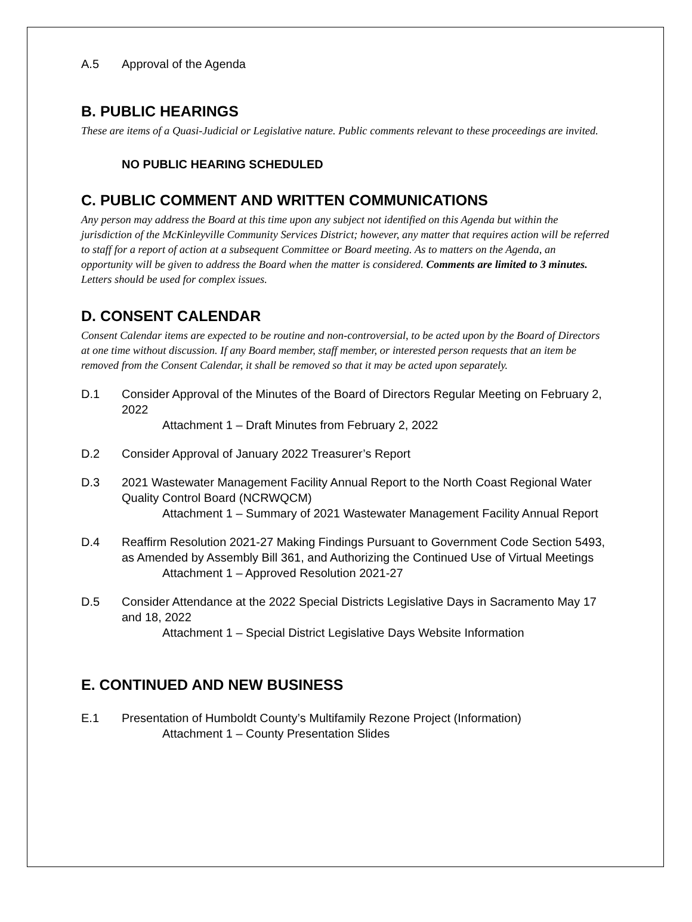A.5 Approval of the Agenda
B. PUBLIC HEARINGS
These are items of a Quasi-Judicial or Legislative nature. Public comments relevant to these proceedings are invited.
NO PUBLIC HEARING SCHEDULED
C. PUBLIC COMMENT AND WRITTEN COMMUNICATIONS
Any person may address the Board at this time upon any subject not identified on this Agenda but within the jurisdiction of the McKinleyville Community Services District; however, any matter that requires action will be referred to staff for a report of action at a subsequent Committee or Board meeting. As to matters on the Agenda, an opportunity will be given to address the Board when the matter is considered. Comments are limited to 3 minutes. Letters should be used for complex issues.
D. CONSENT CALENDAR
Consent Calendar items are expected to be routine and non-controversial, to be acted upon by the Board of Directors at one time without discussion. If any Board member, staff member, or interested person requests that an item be removed from the Consent Calendar, it shall be removed so that it may be acted upon separately.
D.1 Consider Approval of the Minutes of the Board of Directors Regular Meeting on February 2, 2022
Attachment 1 – Draft Minutes from February 2, 2022
D.2 Consider Approval of January 2022 Treasurer’s Report
D.3 2021 Wastewater Management Facility Annual Report to the North Coast Regional Water Quality Control Board (NCRWQCM)
Attachment 1 – Summary of 2021 Wastewater Management Facility Annual Report
D.4 Reaffirm Resolution 2021-27 Making Findings Pursuant to Government Code Section 5493, as Amended by Assembly Bill 361, and Authorizing the Continued Use of Virtual Meetings
Attachment 1 – Approved Resolution 2021-27
D.5 Consider Attendance at the 2022 Special Districts Legislative Days in Sacramento May 17 and 18, 2022
Attachment 1 – Special District Legislative Days Website Information
E. CONTINUED AND NEW BUSINESS
E.1 Presentation of Humboldt County’s Multifamily Rezone Project (Information)
Attachment 1 – County Presentation Slides